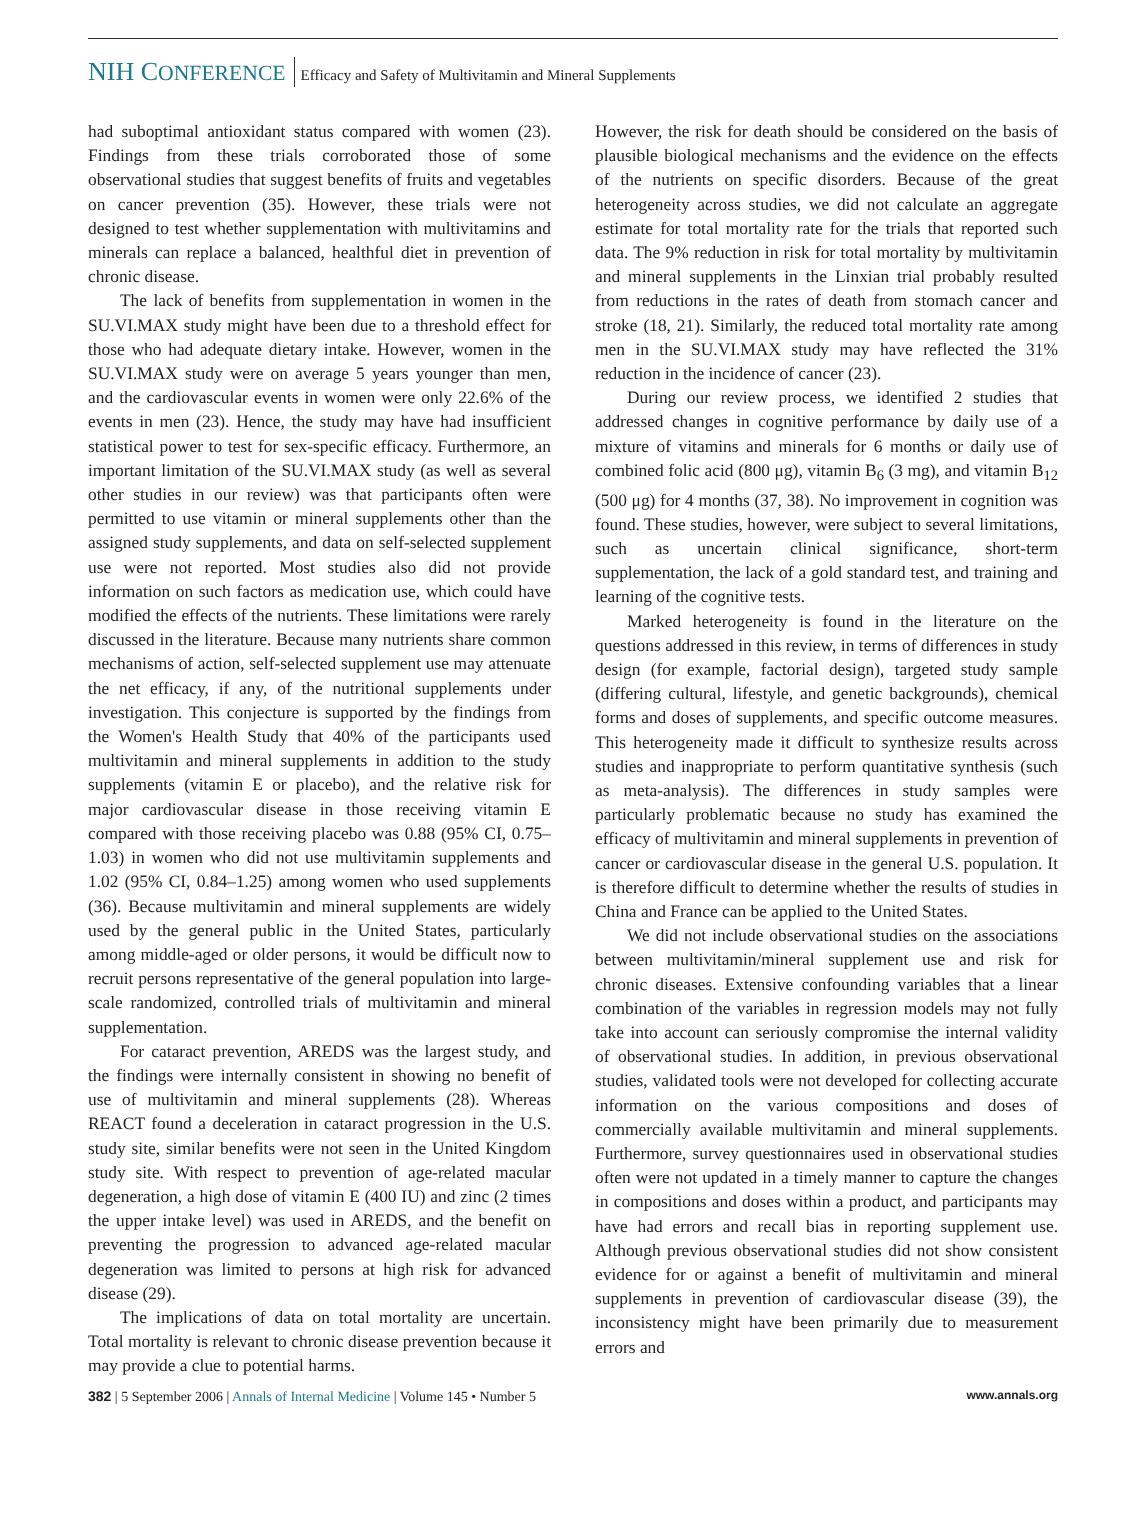NIH CONFERENCE Efficacy and Safety of Multivitamin and Mineral Supplements
had suboptimal antioxidant status compared with women (23). Findings from these trials corroborated those of some observational studies that suggest benefits of fruits and vegetables on cancer prevention (35). However, these trials were not designed to test whether supplementation with multivitamins and minerals can replace a balanced, healthful diet in prevention of chronic disease.
The lack of benefits from supplementation in women in the SU.VI.MAX study might have been due to a threshold effect for those who had adequate dietary intake. However, women in the SU.VI.MAX study were on average 5 years younger than men, and the cardiovascular events in women were only 22.6% of the events in men (23). Hence, the study may have had insufficient statistical power to test for sex-specific efficacy. Furthermore, an important limitation of the SU.VI.MAX study (as well as several other studies in our review) was that participants often were permitted to use vitamin or mineral supplements other than the assigned study supplements, and data on self-selected supplement use were not reported. Most studies also did not provide information on such factors as medication use, which could have modified the effects of the nutrients. These limitations were rarely discussed in the literature. Because many nutrients share common mechanisms of action, self-selected supplement use may attenuate the net efficacy, if any, of the nutritional supplements under investigation. This conjecture is supported by the findings from the Women's Health Study that 40% of the participants used multivitamin and mineral supplements in addition to the study supplements (vitamin E or placebo), and the relative risk for major cardiovascular disease in those receiving vitamin E compared with those receiving placebo was 0.88 (95% CI, 0.75–1.03) in women who did not use multivitamin supplements and 1.02 (95% CI, 0.84–1.25) among women who used supplements (36). Because multivitamin and mineral supplements are widely used by the general public in the United States, particularly among middle-aged or older persons, it would be difficult now to recruit persons representative of the general population into large-scale randomized, controlled trials of multivitamin and mineral supplementation.
For cataract prevention, AREDS was the largest study, and the findings were internally consistent in showing no benefit of use of multivitamin and mineral supplements (28). Whereas REACT found a deceleration in cataract progression in the U.S. study site, similar benefits were not seen in the United Kingdom study site. With respect to prevention of age-related macular degeneration, a high dose of vitamin E (400 IU) and zinc (2 times the upper intake level) was used in AREDS, and the benefit on preventing the progression to advanced age-related macular degeneration was limited to persons at high risk for advanced disease (29).
The implications of data on total mortality are uncertain. Total mortality is relevant to chronic disease prevention because it may provide a clue to potential harms.
However, the risk for death should be considered on the basis of plausible biological mechanisms and the evidence on the effects of the nutrients on specific disorders. Because of the great heterogeneity across studies, we did not calculate an aggregate estimate for total mortality rate for the trials that reported such data. The 9% reduction in risk for total mortality by multivitamin and mineral supplements in the Linxian trial probably resulted from reductions in the rates of death from stomach cancer and stroke (18, 21). Similarly, the reduced total mortality rate among men in the SU.VI.MAX study may have reflected the 31% reduction in the incidence of cancer (23).
During our review process, we identified 2 studies that addressed changes in cognitive performance by daily use of a mixture of vitamins and minerals for 6 months or daily use of combined folic acid (800 μg), vitamin B<sub>6</sub> (3 mg), and vitamin B<sub>12</sub> (500 μg) for 4 months (37, 38). No improvement in cognition was found. These studies, however, were subject to several limitations, such as uncertain clinical significance, short-term supplementation, the lack of a gold standard test, and training and learning of the cognitive tests.
Marked heterogeneity is found in the literature on the questions addressed in this review, in terms of differences in study design (for example, factorial design), targeted study sample (differing cultural, lifestyle, and genetic backgrounds), chemical forms and doses of supplements, and specific outcome measures. This heterogeneity made it difficult to synthesize results across studies and inappropriate to perform quantitative synthesis (such as meta-analysis). The differences in study samples were particularly problematic because no study has examined the efficacy of multivitamin and mineral supplements in prevention of cancer or cardiovascular disease in the general U.S. population. It is therefore difficult to determine whether the results of studies in China and France can be applied to the United States.
We did not include observational studies on the associations between multivitamin/mineral supplement use and risk for chronic diseases. Extensive confounding variables that a linear combination of the variables in regression models may not fully take into account can seriously compromise the internal validity of observational studies. In addition, in previous observational studies, validated tools were not developed for collecting accurate information on the various compositions and doses of commercially available multivitamin and mineral supplements. Furthermore, survey questionnaires used in observational studies often were not updated in a timely manner to capture the changes in compositions and doses within a product, and participants may have had errors and recall bias in reporting supplement use. Although previous observational studies did not show consistent evidence for or against a benefit of multivitamin and mineral supplements in prevention of cardiovascular disease (39), the inconsistency might have been primarily due to measurement errors and
382 | 5 September 2006 | Annals of Internal Medicine | Volume 145 • Number 5 www.annals.org